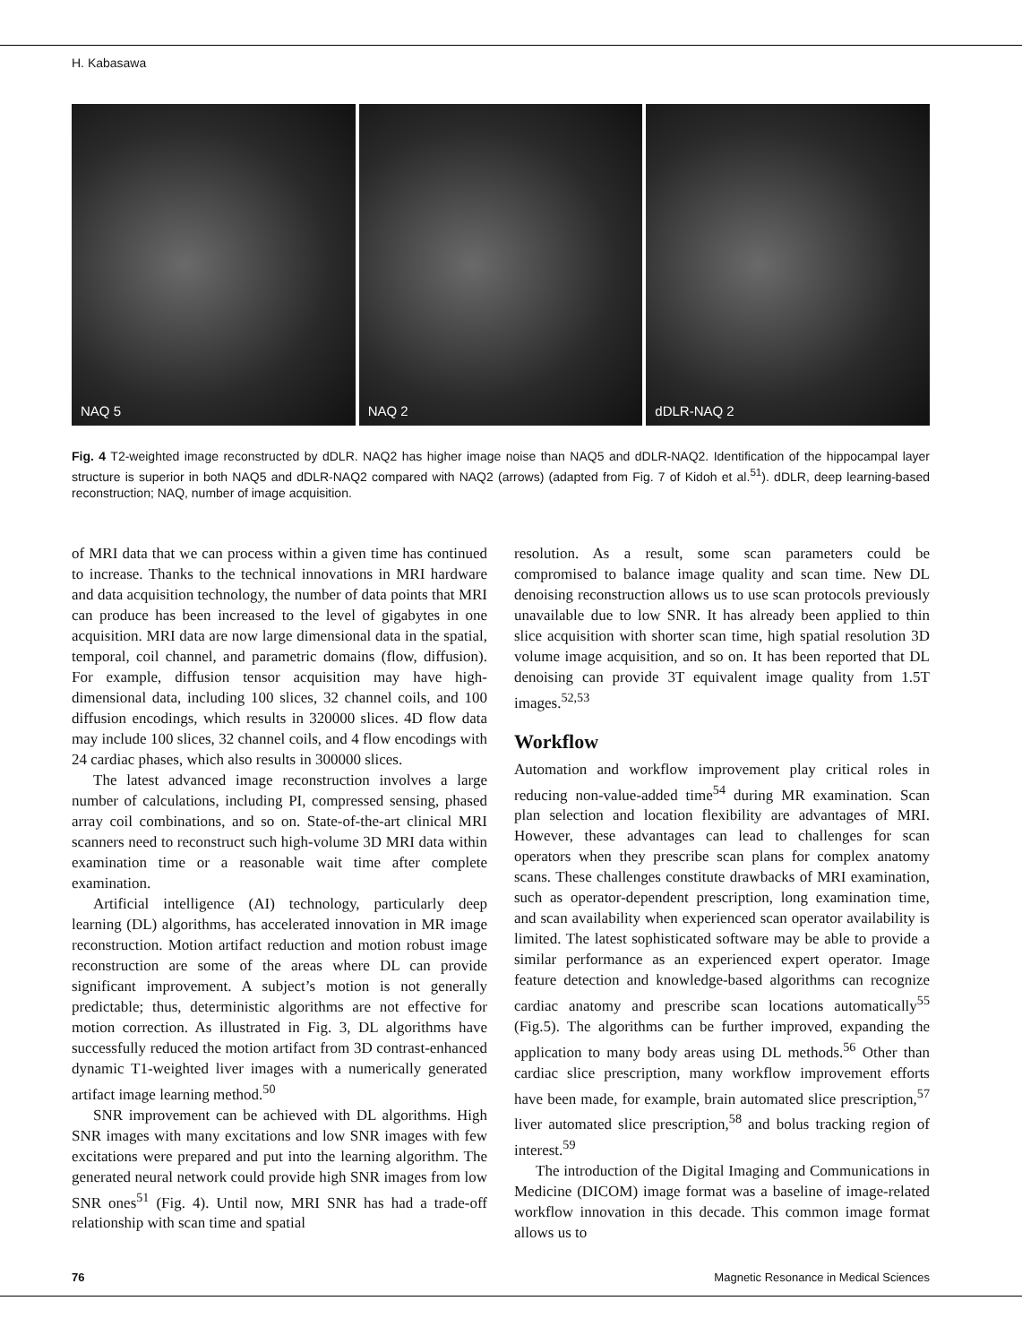H. Kabasawa
NAQ 5
NAQ 2
dDLR-NAQ 2
Fig. 4 T2-weighted image reconstructed by dDLR. NAQ2 has higher image noise than NAQ5 and dDLR-NAQ2. Identification of the hippocampal layer structure is superior in both NAQ5 and dDLR-NAQ2 compared with NAQ2 (arrows) (adapted from Fig. 7 of Kidoh et al.<sup>51</sup>). dDLR, deep learning-based reconstruction; NAQ, number of image acquisition.
of MRI data that we can process within a given time has continued to increase. Thanks to the technical innovations in MRI hardware and data acquisition technology, the number of data points that MRI can produce has been increased to the level of gigabytes in one acquisition. MRI data are now large dimensional data in the spatial, temporal, coil channel, and parametric domains (flow, diffusion). For example, diffusion tensor acquisition may have high-dimensional data, including 100 slices, 32 channel coils, and 100 diffusion encodings, which results in 320000 slices. 4D flow data may include 100 slices, 32 channel coils, and 4 flow encodings with 24 cardiac phases, which also results in 300000 slices.
The latest advanced image reconstruction involves a large number of calculations, including PI, compressed sensing, phased array coil combinations, and so on. State-of-the-art clinical MRI scanners need to reconstruct such high-volume 3D MRI data within examination time or a reasonable wait time after complete examination.
Artificial intelligence (AI) technology, particularly deep learning (DL) algorithms, has accelerated innovation in MR image reconstruction. Motion artifact reduction and motion robust image reconstruction are some of the areas where DL can provide significant improvement. A subject’s motion is not generally predictable; thus, deterministic algorithms are not effective for motion correction. As illustrated in Fig. 3, DL algorithms have successfully reduced the motion artifact from 3D contrast-enhanced dynamic T1-weighted liver images with a numerically generated artifact image learning method.<sup>50</sup>
SNR improvement can be achieved with DL algorithms. High SNR images with many excitations and low SNR images with few excitations were prepared and put into the learning algorithm. The generated neural network could provide high SNR images from low SNR ones<sup>51</sup> (Fig. 4). Until now, MRI SNR has had a trade-off relationship with scan time and spatial
resolution. As a result, some scan parameters could be compromised to balance image quality and scan time. New DL denoising reconstruction allows us to use scan protocols previously unavailable due to low SNR. It has already been applied to thin slice acquisition with shorter scan time, high spatial resolution 3D volume image acquisition, and so on. It has been reported that DL denoising can provide 3T equivalent image quality from 1.5T images.<sup>52,53</sup>
Workflow
Automation and workflow improvement play critical roles in reducing non-value-added time<sup>54</sup> during MR examination. Scan plan selection and location flexibility are advantages of MRI. However, these advantages can lead to challenges for scan operators when they prescribe scan plans for complex anatomy scans. These challenges constitute drawbacks of MRI examination, such as operator-dependent prescription, long examination time, and scan availability when experienced scan operator availability is limited. The latest sophisticated software may be able to provide a similar performance as an experienced expert operator. Image feature detection and knowledge-based algorithms can recognize cardiac anatomy and prescribe scan locations automatically<sup>55</sup> (Fig.5). The algorithms can be further improved, expanding the application to many body areas using DL methods.<sup>56</sup> Other than cardiac slice prescription, many workflow improvement efforts have been made, for example, brain automated slice prescription,<sup>57</sup> liver automated slice prescription,<sup>58</sup> and bolus tracking region of interest.<sup>59</sup>
The introduction of the Digital Imaging and Communications in Medicine (DICOM) image format was a baseline of image-related workflow innovation in this decade. This common image format allows us to
76 Magnetic Resonance in Medical Sciences